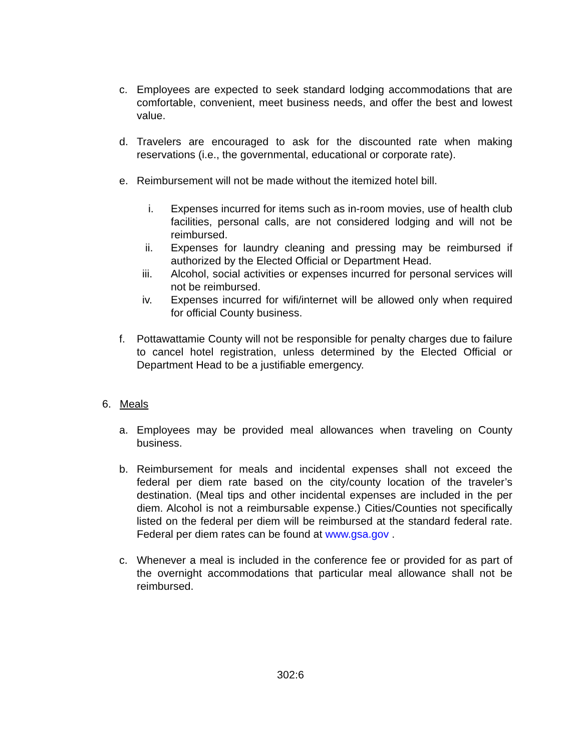c. Employees are expected to seek standard lodging accommodations that are comfortable, convenient, meet business needs, and offer the best and lowest value.
d. Travelers are encouraged to ask for the discounted rate when making reservations (i.e., the governmental, educational or corporate rate).
e. Reimbursement will not be made without the itemized hotel bill.
i. Expenses incurred for items such as in-room movies, use of health club facilities, personal calls, are not considered lodging and will not be reimbursed.
ii. Expenses for laundry cleaning and pressing may be reimbursed if authorized by the Elected Official or Department Head.
iii. Alcohol, social activities or expenses incurred for personal services will not be reimbursed.
iv. Expenses incurred for wifi/internet will be allowed only when required for official County business.
f. Pottawattamie County will not be responsible for penalty charges due to failure to cancel hotel registration, unless determined by the Elected Official or Department Head to be a justifiable emergency.
6. Meals
a. Employees may be provided meal allowances when traveling on County business.
b. Reimbursement for meals and incidental expenses shall not exceed the federal per diem rate based on the city/county location of the traveler’s destination. (Meal tips and other incidental expenses are included in the per diem. Alcohol is not a reimbursable expense.) Cities/Counties not specifically listed on the federal per diem will be reimbursed at the standard federal rate. Federal per diem rates can be found at www.gsa.gov .
c. Whenever a meal is included in the conference fee or provided for as part of the overnight accommodations that particular meal allowance shall not be reimbursed.
302:6